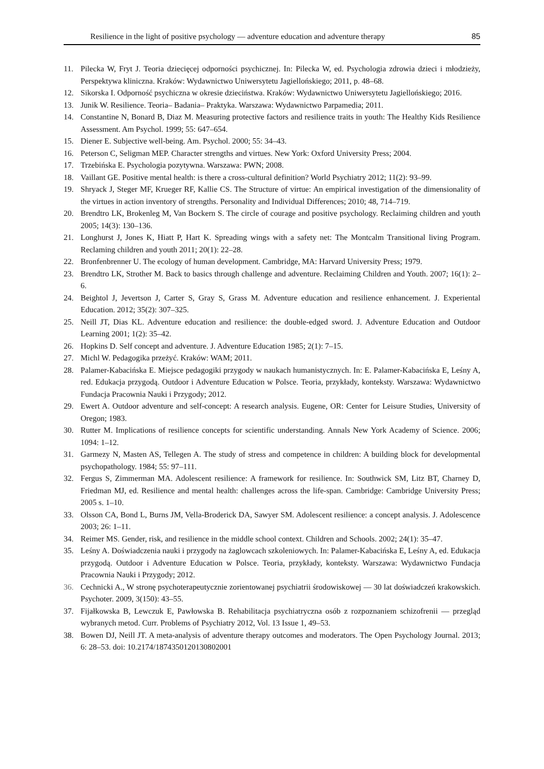Resilience in the light of positive psychology — adventure education and adventure therapy 85
11. Pilecka W, Fryt J. Teoria dziecięcej odporności psychicznej. In: Pilecka W, ed. Psychologia zdrowia dzieci i młodzieży, Perspektywa kliniczna. Kraków: Wydawnictwo Uniwersytetu Jagiellońskiego; 2011, p. 48–68.
12. Sikorska I. Odporność psychiczna w okresie dzieciństwa. Kraków: Wydawnictwo Uniwersytetu Jagiellońskiego; 2016.
13. Junik W. Resilience. Teoria– Badania– Praktyka. Warszawa: Wydawnictwo Parpamedia; 2011.
14. Constantine N, Bonard B, Diaz M. Measuring protective factors and resilience traits in youth: The Healthy Kids Resilience Assessment. Am Psychol. 1999; 55: 647–654.
15. Diener E. Subjective well-being. Am. Psychol. 2000; 55: 34–43.
16. Peterson C, Seligman MEP. Character strengths and virtues. New York: Oxford University Press; 2004.
17. Trzebińska E. Psychologia pozytywna. Warszawa: PWN; 2008.
18. Vaillant GE. Positive mental health: is there a cross-cultural definition? World Psychiatry 2012; 11(2): 93–99.
19. Shryack J, Steger MF, Krueger RF, Kallie CS. The Structure of virtue: An empirical investigation of the dimensionality of the virtues in action inventory of strengths. Personality and Individual Differences; 2010; 48, 714–719.
20. Brendtro LK, Brokenleg M, Van Bockern S. The circle of courage and positive psychology. Reclaiming children and youth 2005; 14(3): 130–136.
21. Longhurst J, Jones K, Hiatt P, Hart K. Spreading wings with a safety net: The Montcalm Transitional living Program. Reclaming children and youth 2011; 20(1): 22–28.
22. Bronfenbrenner U. The ecology of human development. Cambridge, MA: Harvard University Press; 1979.
23. Brendtro LK, Strother M. Back to basics through challenge and adventure. Reclaiming Children and Youth. 2007; 16(1): 2–6.
24. Beightol J, Jevertson J, Carter S, Gray S, Grass M. Adventure education and resilience enhancement. J. Experiental Education. 2012; 35(2): 307–325.
25. Neill JT, Dias KL. Adventure education and resilience: the double-edged sword. J. Adventure Education and Outdoor Learning 2001; 1(2): 35–42.
26. Hopkins D. Self concept and adventure. J. Adventure Education 1985; 2(1): 7–15.
27. Michl W. Pedagogika przeżyć. Kraków: WAM; 2011.
28. Palamer-Kabacińska E. Miejsce pedagogiki przygody w naukach humanistycznych. In: E. Palamer-Kabacińska E, Leśny A, red. Edukacja przygodą. Outdoor i Adventure Education w Polsce. Teoria, przykłady, konteksty. Warszawa: Wydawnictwo Fundacja Pracownia Nauki i Przygody; 2012.
29. Ewert A. Outdoor adventure and self-concept: A research analysis. Eugene, OR: Center for Leisure Studies, University of Oregon; 1983.
30. Rutter M. Implications of resilience concepts for scientific understanding. Annals New York Academy of Science. 2006; 1094: 1–12.
31. Garmezy N, Masten AS, Tellegen A. The study of stress and competence in children: A building block for developmental psychopathology. 1984; 55: 97–111.
32. Fergus S, Zimmerman MA. Adolescent resilience: A framework for resilience. In: Southwick SM, Litz BT, Charney D, Friedman MJ, ed. Resilience and mental health: challenges across the life-span. Cambridge: Cambridge University Press; 2005 s. 1–10.
33. Olsson CA, Bond L, Burns JM, Vella-Broderick DA, Sawyer SM. Adolescent resilience: a concept analysis. J. Adolescence 2003; 26: 1–11.
34. Reimer MS. Gender, risk, and resilience in the middle school context. Children and Schools. 2002; 24(1): 35–47.
35. Leśny A. Doświadczenia nauki i przygody na żaglowcach szkoleniowych. In: Palamer-Kabacińska E, Leśny A, ed. Edukacja przygodą. Outdoor i Adventure Education w Polsce. Teoria, przykłady, konteksty. Warszawa: Wydawnictwo Fundacja Pracownia Nauki i Przygody; 2012.
36. Cechnicki A., W stronę psychoterapeutycznie zorientowanej psychiatrii środowiskowej — 30 lat doświadczeń krakowskich. Psychoter. 2009, 3(150): 43–55.
37. Fijałkowska B, Lewczuk E, Pawłowska B. Rehabilitacja psychiatryczna osób z rozpoznaniem schizofrenii — przegląd wybranych metod. Curr. Problems of Psychiatry 2012, Vol. 13 Issue 1, 49–53.
38. Bowen DJ, Neill JT. A meta-analysis of adventure therapy outcomes and moderators. The Open Psychology Journal. 2013; 6: 28–53. doi: 10.2174/1874350120130802001